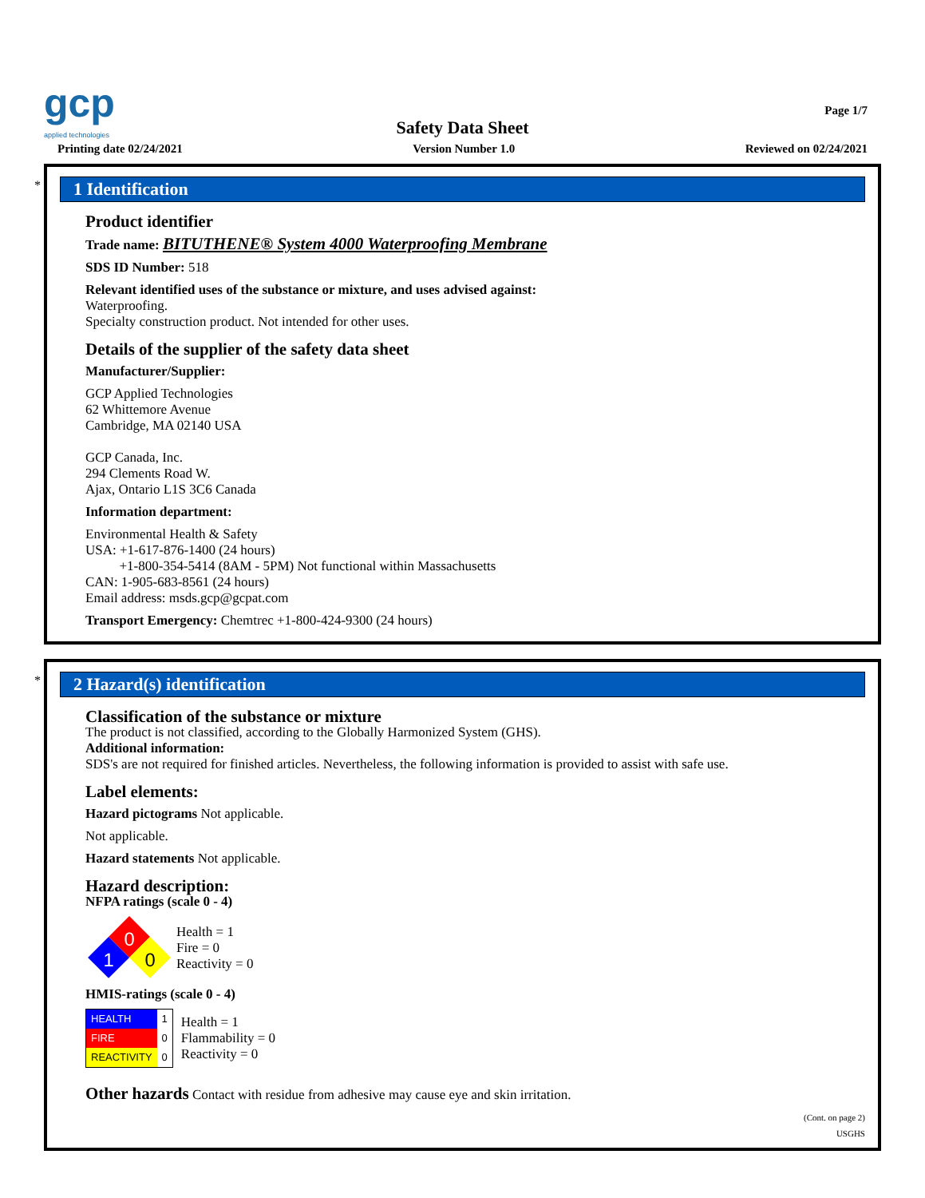gcp
applied technologies
Page 1/7
Safety Data Sheet
Printing date 02/24/2021 Version Number 1.0 Reviewed on 02/24/2021
*
1 Identification
Product identifier
Trade name: BITUTHENE® System 4000 Waterproofing Membrane
SDS ID Number: 518
Relevant identified uses of the substance or mixture, and uses advised against:
Waterproofing.
Specialty construction product. Not intended for other uses.
Details of the supplier of the safety data sheet
Manufacturer/Supplier:
GCP Applied Technologies
62 Whittemore Avenue
Cambridge, MA 02140 USA
GCP Canada, Inc.
294 Clements Road W.
Ajax, Ontario L1S 3C6 Canada
Information department:
Environmental Health & Safety
USA: +1-617-876-1400 (24 hours)
+1-800-354-5414 (8AM - 5PM) Not functional within Massachusetts
CAN: 1-905-683-8561 (24 hours)
Email address: msds.gcp@gcpat.com
Transport Emergency: Chemtrec +1-800-424-9300 (24 hours)
*
2 Hazard(s) identification
Classification of the substance or mixture
The product is not classified, according to the Globally Harmonized System (GHS).
Additional information:
SDS's are not required for finished articles. Nevertheless, the following information is provided to assist with safe use.
Label elements:
Hazard pictograms Not applicable.
Not applicable.
Hazard statements Not applicable.
Hazard description:
NFPA ratings (scale 0 - 4)
0
1
0
Health = 1
Fire = 0
Reactivity = 0
HMIS-ratings (scale 0 - 4)
| HEALTH | 1 |
| FIRE | 0 |
| REACTIVITY | 0 |
Health = 1
Flammability = 0
Reactivity = 0
Other hazards Contact with residue from adhesive may cause eye and skin irritation.
(Cont. on page 2)
USGHS